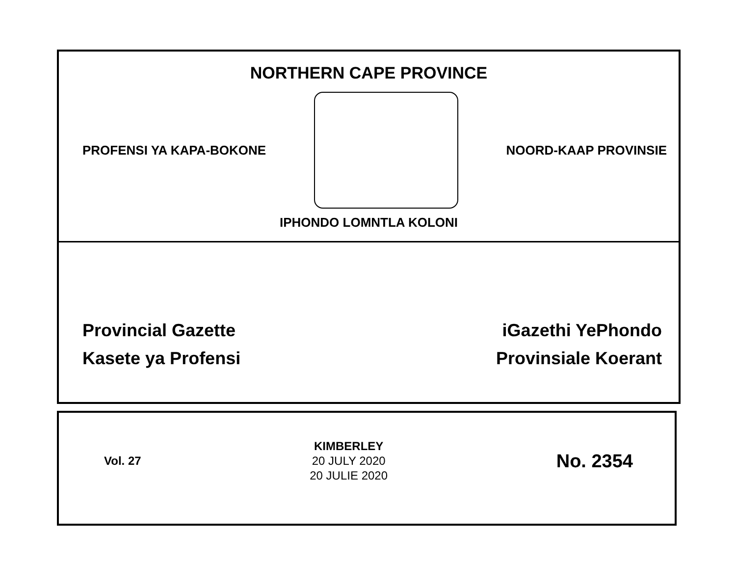NORTHERN CAPE PROVINCE
PROFENSI YA KAPA-BOKONE NOORD-KAAP PROVINSIE
IPHONDO LOMNTLA KOLONI
Provincial Gazette
Kasete ya Profensi
iGazethi YePhondo
Provinsiale Koerant
Vol. 27
KIMBERLEY
20 JULY 2020
20 JULIE 2020
No. 2354